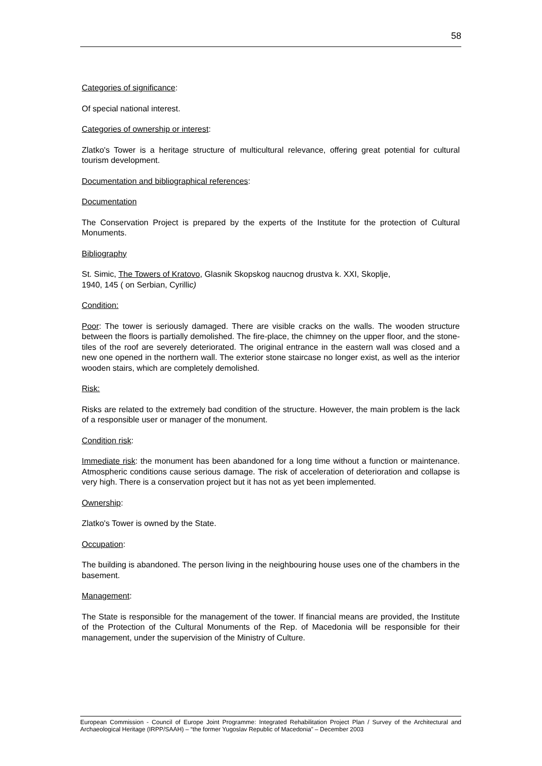58
Categories of significance:
Of special national interest.
Categories of ownership or interest:
Zlatko's Tower is a heritage structure of multicultural relevance, offering great potential for cultural tourism development.
Documentation and bibliographical references:
Documentation
The Conservation Project is prepared by the experts of the Institute for the protection of Cultural Monuments.
Bibliography
St. Simic, The Towers of Kratovo, Glasnik Skopskog naucnog drustva k. XXI, Skoplje,
1940, 145 ( on Serbian, Cyrillic)
Condition:
Poor: The tower is seriously damaged. There are visible cracks on the walls. The wooden structure between the floors is partially demolished. The fire-place, the chimney on the upper floor, and the stone-tiles of the roof are severely deteriorated. The original entrance in the eastern wall was closed and a new one opened in the northern wall. The exterior stone staircase no longer exist, as well as the interior wooden stairs, which are completely demolished.
Risk:
Risks are related to the extremely bad condition of the structure. However, the main problem is the lack of a responsible user or manager of the monument.
Condition risk:
Immediate risk: the monument has been abandoned for a long time without a function or maintenance. Atmospheric conditions cause serious damage. The risk of acceleration of deterioration and collapse is very high. There is a conservation project but it has not as yet been implemented.
Ownership:
Zlatko's Tower is owned by the State.
Occupation:
The building is abandoned. The person living in the neighbouring house uses one of the chambers in the basement.
Management:
The State is responsible for the management of the tower. If financial means are provided, the Institute of the Protection of the Cultural Monuments of the Rep. of Macedonia will be responsible for their management, under the supervision of the Ministry of Culture.
European Commission - Council of Europe Joint Programme: Integrated Rehabilitation Project Plan / Survey of the Architectural and Archaeological Heritage (IRPP/SAAH) – “the former Yugoslav Republic of Macedonia” – December 2003